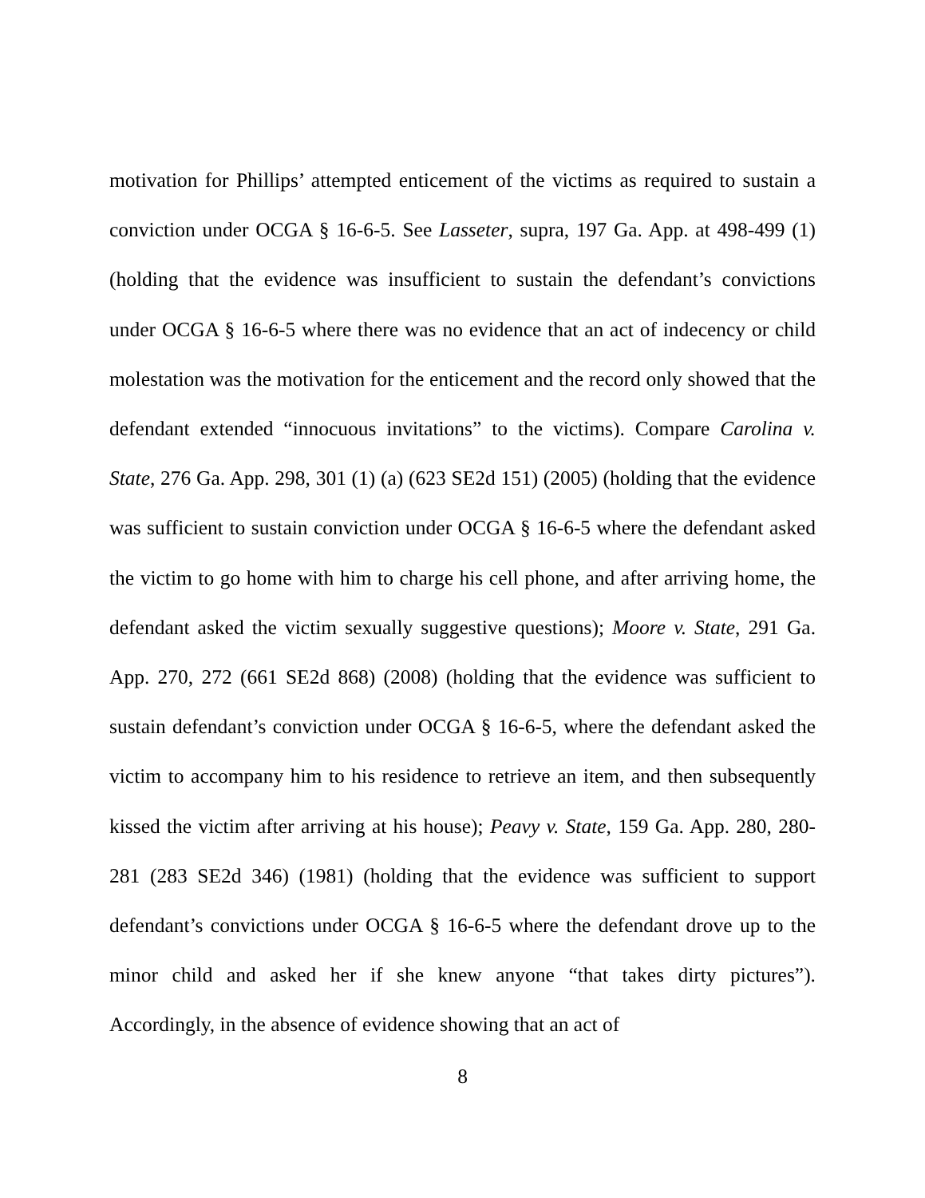motivation for Phillips’ attempted enticement of the victims as required to sustain a conviction under OCGA § 16-6-5. See Lasseter, supra, 197 Ga. App. at 498-499 (1) (holding that the evidence was insufficient to sustain the defendant’s convictions under OCGA § 16-6-5 where there was no evidence that an act of indecency or child molestation was the motivation for the enticement and the record only showed that the defendant extended “innocuous invitations” to the victims). Compare Carolina v. State, 276 Ga. App. 298, 301 (1) (a) (623 SE2d 151) (2005) (holding that the evidence was sufficient to sustain conviction under OCGA § 16-6-5 where the defendant asked the victim to go home with him to charge his cell phone, and after arriving home, the defendant asked the victim sexually suggestive questions); Moore v. State, 291 Ga. App. 270, 272 (661 SE2d 868) (2008) (holding that the evidence was sufficient to sustain defendant’s conviction under OCGA § 16-6-5, where the defendant asked the victim to accompany him to his residence to retrieve an item, and then subsequently kissed the victim after arriving at his house); Peavy v. State, 159 Ga. App. 280, 280-281 (283 SE2d 346) (1981) (holding that the evidence was sufficient to support defendant’s convictions under OCGA § 16-6-5 where the defendant drove up to the minor child and asked her if she knew anyone “that takes dirty pictures”). Accordingly, in the absence of evidence showing that an act of
8